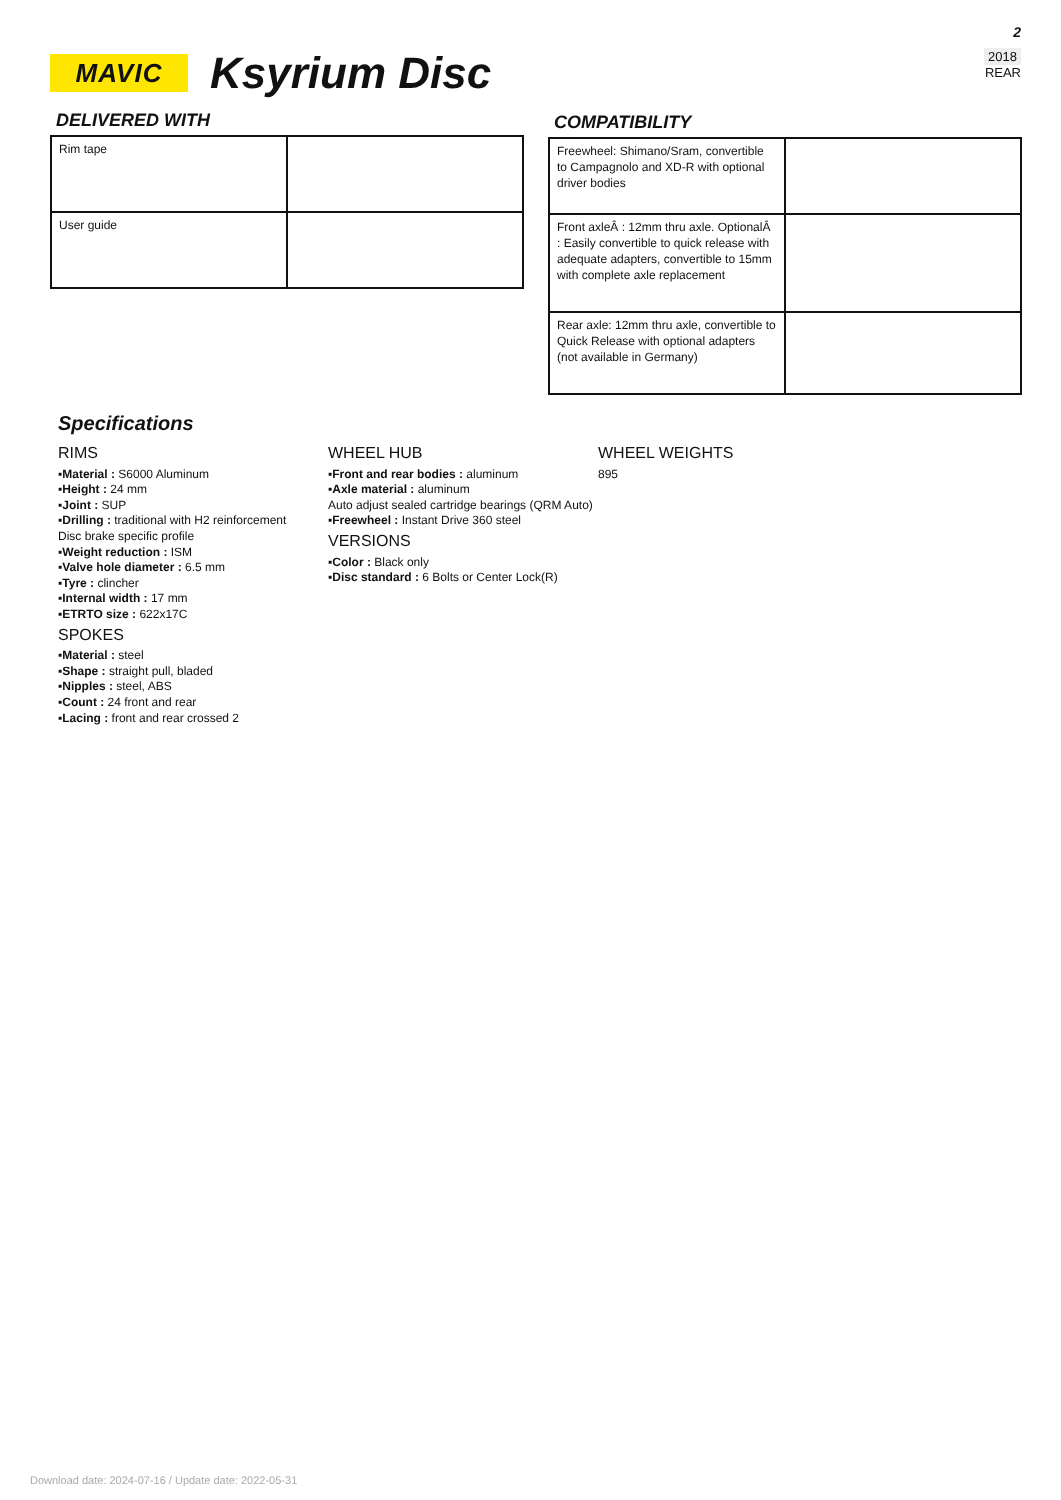2
2018
REAR
MAVIC
Ksyrium Disc
DELIVERED WITH
| Rim tape | |
| User guide | |
COMPATIBILITY
| Freewheel: Shimano/Sram, convertible to Campagnolo and XD-R with optional driver bodies | |
| Front axleÂ : 12mm thru axle. OptionalÂ : Easily convertible to quick release with adequate adapters, convertible to 15mm with complete axle replacement | |
| Rear axle: 12mm thru axle, convertible to Quick Release with optional adapters (not available in Germany) | |
Specifications
RIMS
▪Material : S6000 Aluminum
▪Height : 24 mm
▪Joint : SUP
▪Drilling : traditional with H2 reinforcement
Disc brake specific profile
▪Weight reduction : ISM
▪Valve hole diameter : 6.5 mm
▪Tyre : clincher
▪Internal width : 17 mm
▪ETRTO size : 622x17C
SPOKES
▪Material : steel
▪Shape : straight pull, bladed
▪Nipples : steel, ABS
▪Count : 24 front and rear
▪Lacing : front and rear crossed 2
WHEEL HUB
▪Front and rear bodies : aluminum
▪Axle material : aluminum
Auto adjust sealed cartridge bearings (QRM Auto)
▪Freewheel : Instant Drive 360 steel
VERSIONS
▪Color : Black only
▪Disc standard : 6 Bolts or Center Lock(R)
WHEEL WEIGHTS
895
Download date: 2024-07-16 / Update date: 2022-05-31